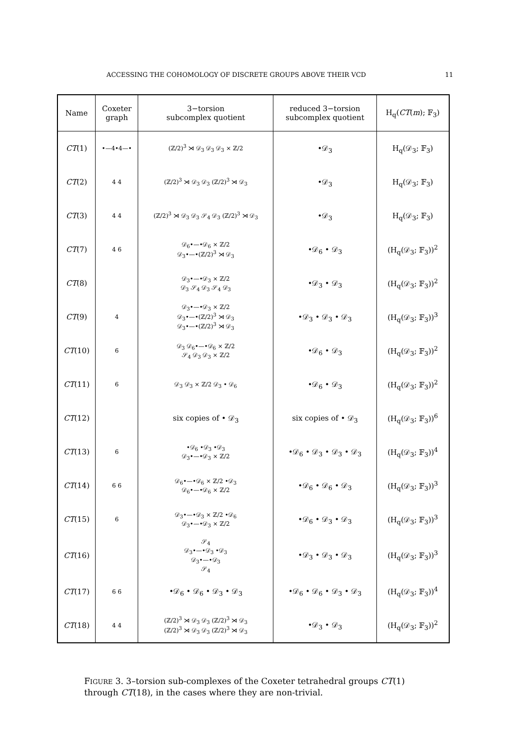ACCESSING THE COHOMOLOGY OF DISCRETE GROUPS ABOVE THEIR VCD 11
| Name | Coxeter graph | 3−torsion subcomplex quotient | reduced 3−torsion subcomplex quotient | H<sub>q</sub>( CT ( m ); 𝔽<sub>3</sub>) |
| --- | --- | --- | --- | --- |
| CT (1) | •—4•4—• | (ℤ/2)<sup>3</sup> ⋊ 𝒟<sub>3</sub> 𝒟<sub>3</sub> 𝒟<sub>3</sub> × ℤ/2 | •𝒟<sub>3</sub> | H<sub>q</sub>(𝒟<sub>3</sub>; 𝔽<sub>3</sub>) |
| CT (2) | 4 4 | (ℤ/2)<sup>3</sup> ⋊ 𝒟<sub>3</sub> 𝒟<sub>3</sub> (ℤ/2)<sup>3</sup> ⋊ 𝒟<sub>3</sub> | •𝒟<sub>3</sub> | H<sub>q</sub>(𝒟<sub>3</sub>; 𝔽<sub>3</sub>) |
| CT (3) | 4 4 | (ℤ/2)<sup>3</sup> ⋊ 𝒟<sub>3</sub> 𝒟<sub>3</sub> 𝒮<sub>4</sub> 𝒟<sub>3</sub> (ℤ/2)<sup>3</sup> ⋊ 𝒟<sub>3</sub> | •𝒟<sub>3</sub> | H<sub>q</sub>(𝒟<sub>3</sub>; 𝔽<sub>3</sub>) |
| CT (7) | 4 6 | 𝒟<sub>6</sub>•—•𝒟<sub>6</sub> × ℤ/2 𝒟<sub>3</sub>•—•(ℤ/2)<sup>3</sup> ⋊ 𝒟<sub>3</sub> | •𝒟<sub>6</sub> • 𝒟<sub>3</sub> | (H<sub>q</sub>(𝒟<sub>3</sub>; 𝔽<sub>3</sub>))<sup>2</sup> |
| CT (8) | | 𝒟<sub>3</sub>•—•𝒟<sub>3</sub> × ℤ/2 𝒟<sub>3</sub> 𝒮<sub>4</sub> 𝒟<sub>3</sub> 𝒮<sub>4</sub> 𝒟<sub>3</sub> | •𝒟<sub>3</sub> • 𝒟<sub>3</sub> | (H<sub>q</sub>(𝒟<sub>3</sub>; 𝔽<sub>3</sub>))<sup>2</sup> |
| CT (9) | 4 | 𝒟<sub>3</sub>•—•𝒟<sub>3</sub> × ℤ/2 𝒟<sub>3</sub>•—•(ℤ/2)<sup>3</sup> ⋊ 𝒟<sub>3</sub> 𝒟<sub>3</sub>•—•(ℤ/2)<sup>3</sup> ⋊ 𝒟<sub>3</sub> | •𝒟<sub>3</sub> • 𝒟<sub>3</sub> • 𝒟<sub>3</sub> | (H<sub>q</sub>(𝒟<sub>3</sub>; 𝔽<sub>3</sub>))<sup>3</sup> |
| CT (10) | 6 | 𝒟<sub>3</sub> 𝒟<sub>6</sub>•—•𝒟<sub>6</sub> × ℤ/2 𝒮<sub>4</sub> 𝒟<sub>3</sub> 𝒟<sub>3</sub> × ℤ/2 | •𝒟<sub>6</sub> • 𝒟<sub>3</sub> | (H<sub>q</sub>(𝒟<sub>3</sub>; 𝔽<sub>3</sub>))<sup>2</sup> |
| CT (11) | 6 | 𝒟<sub>3</sub> 𝒟<sub>3</sub> × ℤ/2 𝒟<sub>3</sub> • 𝒟<sub>6</sub> | •𝒟<sub>6</sub> • 𝒟<sub>3</sub> | (H<sub>q</sub>(𝒟<sub>3</sub>; 𝔽<sub>3</sub>))<sup>2</sup> |
| CT (12) | | six copies of • 𝒟<sub>3</sub> | six copies of • 𝒟<sub>3</sub> | (H<sub>q</sub>(𝒟<sub>3</sub>; 𝔽<sub>3</sub>))<sup>6</sup> |
| CT (13) | 6 | •𝒟<sub>6</sub> •𝒟<sub>3</sub> •𝒟<sub>3</sub> 𝒟<sub>3</sub>•—•𝒟<sub>3</sub> × ℤ/2 | •𝒟<sub>6</sub> • 𝒟<sub>3</sub> • 𝒟<sub>3</sub> • 𝒟<sub>3</sub> | (H<sub>q</sub>(𝒟<sub>3</sub>; 𝔽<sub>3</sub>))<sup>4</sup> |
| CT (14) | 6 6 | 𝒟<sub>6</sub>•—•𝒟<sub>6</sub> × ℤ/2 •𝒟<sub>3</sub> 𝒟<sub>6</sub>•—•𝒟<sub>6</sub> × ℤ/2 | •𝒟<sub>6</sub> • 𝒟<sub>6</sub> • 𝒟<sub>3</sub> | (H<sub>q</sub>(𝒟<sub>3</sub>; 𝔽<sub>3</sub>))<sup>3</sup> |
| CT (15) | 6 | 𝒟<sub>3</sub>•—•𝒟<sub>3</sub> × ℤ/2 •𝒟<sub>6</sub> 𝒟<sub>3</sub>•—•𝒟<sub>3</sub> × ℤ/2 | •𝒟<sub>6</sub> • 𝒟<sub>3</sub> • 𝒟<sub>3</sub> | (H<sub>q</sub>(𝒟<sub>3</sub>; 𝔽<sub>3</sub>))<sup>3</sup> |
| CT (16) | | 𝒮<sub>4</sub> 𝒟<sub>3</sub>•—•𝒟<sub>3</sub> •𝒟<sub>3</sub> 𝒟<sub>3</sub>•—•𝒟<sub>3</sub> 𝒮<sub>4</sub> | •𝒟<sub>3</sub> • 𝒟<sub>3</sub> • 𝒟<sub>3</sub> | (H<sub>q</sub>(𝒟<sub>3</sub>; 𝔽<sub>3</sub>))<sup>3</sup> |
| CT (17) | 6 6 | •𝒟<sub>6</sub> • 𝒟<sub>6</sub> • 𝒟<sub>3</sub> • 𝒟<sub>3</sub> | •𝒟<sub>6</sub> • 𝒟<sub>6</sub> • 𝒟<sub>3</sub> • 𝒟<sub>3</sub> | (H<sub>q</sub>(𝒟<sub>3</sub>; 𝔽<sub>3</sub>))<sup>4</sup> |
| CT (18) | 4 4 | (ℤ/2)<sup>3</sup> ⋊ 𝒟<sub>3</sub> 𝒟<sub>3</sub> (ℤ/2)<sup>3</sup> ⋊ 𝒟<sub>3</sub> (ℤ/2)<sup>3</sup> ⋊ 𝒟<sub>3</sub> 𝒟<sub>3</sub> (ℤ/2)<sup>3</sup> ⋊ 𝒟<sub>3</sub> | •𝒟<sub>3</sub> • 𝒟<sub>3</sub> | (H<sub>q</sub>(𝒟<sub>3</sub>; 𝔽<sub>3</sub>))<sup>2</sup> |
FIGURE 3. 3–torsion sub-complexes of the Coxeter tetrahedral groups CT(1) through CT(18), in the cases where they are non-trivial.